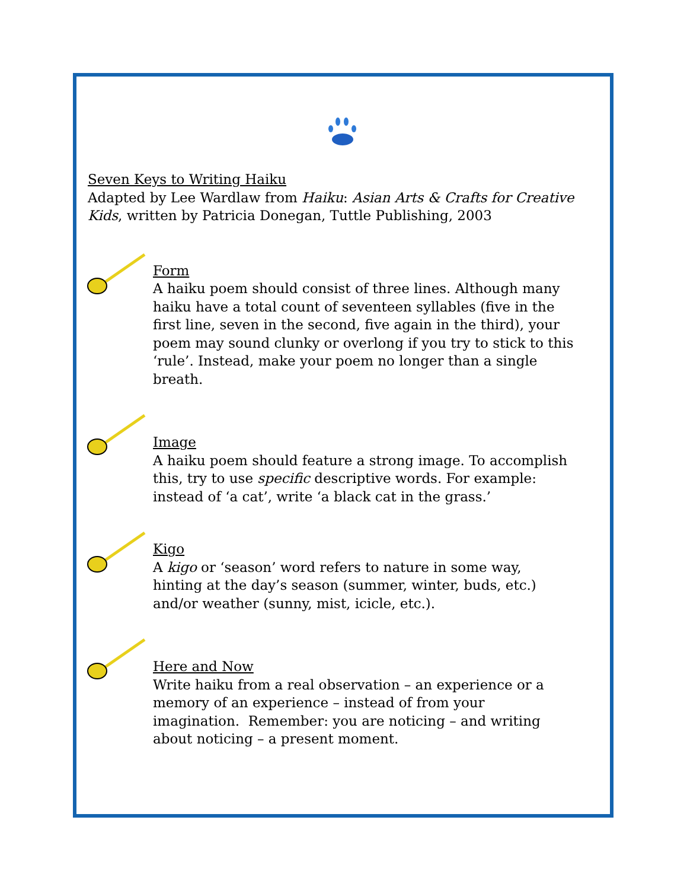Seven Keys to Writing Haiku
Adapted by Lee Wardlaw from Haiku: Asian Arts & Crafts for Creative Kids, written by Patricia Donegan, Tuttle Publishing, 2003
Form
A haiku poem should consist of three lines. Although many haiku have a total count of seventeen syllables (five in the first line, seven in the second, five again in the third), your poem may sound clunky or overlong if you try to stick to this ‘rule’. Instead, make your poem no longer than a single breath.
Image
A haiku poem should feature a strong image. To accomplish this, try to use specific descriptive words. For example: instead of ‘a cat’, write ‘a black cat in the grass.’
Kigo
A kigo or ‘season’ word refers to nature in some way, hinting at the day’s season (summer, winter, buds, etc.) and/or weather (sunny, mist, icicle, etc.).
Here and Now
Write haiku from a real observation – an experience or a memory of an experience – instead of from your imagination. Remember: you are noticing – and writing about noticing – a present moment.